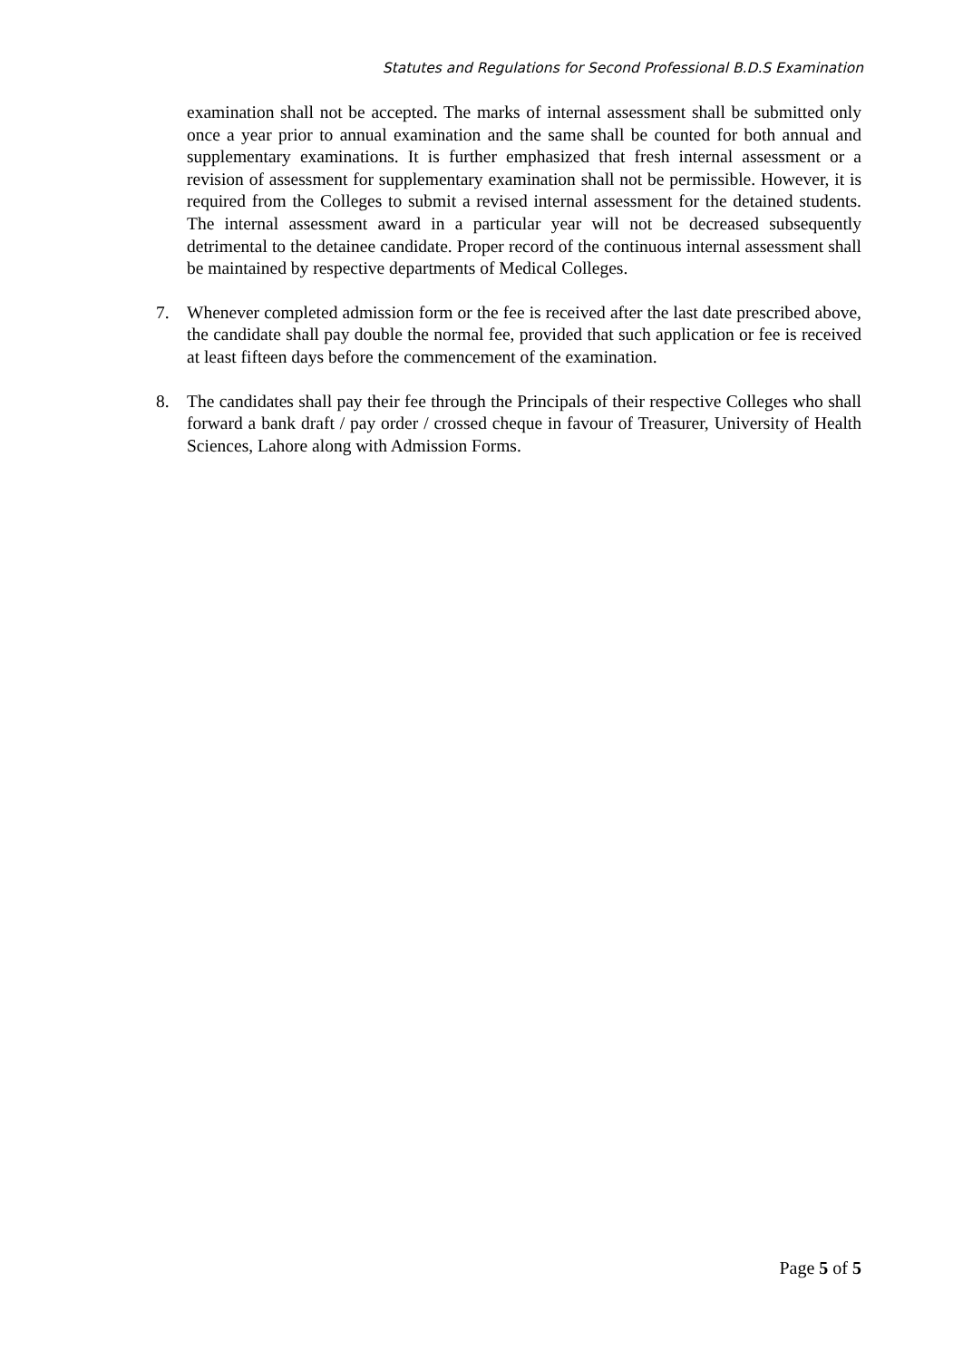Statutes and Regulations for Second Professional B.D.S Examination
examination shall not be accepted. The marks of internal assessment shall be submitted only once a year prior to annual examination and the same shall be counted for both annual and supplementary examinations. It is further emphasized that fresh internal assessment or a revision of assessment for supplementary examination shall not be permissible. However, it is required from the Colleges to submit a revised internal assessment for the detained students. The internal assessment award in a particular year will not be decreased subsequently detrimental to the detainee candidate. Proper record of the continuous internal assessment shall be maintained by respective departments of Medical Colleges.
7. Whenever completed admission form or the fee is received after the last date prescribed above, the candidate shall pay double the normal fee, provided that such application or fee is received at least fifteen days before the commencement of the examination.
8. The candidates shall pay their fee through the Principals of their respective Colleges who shall forward a bank draft / pay order / crossed cheque in favour of Treasurer, University of Health Sciences, Lahore along with Admission Forms.
Page 5 of 5